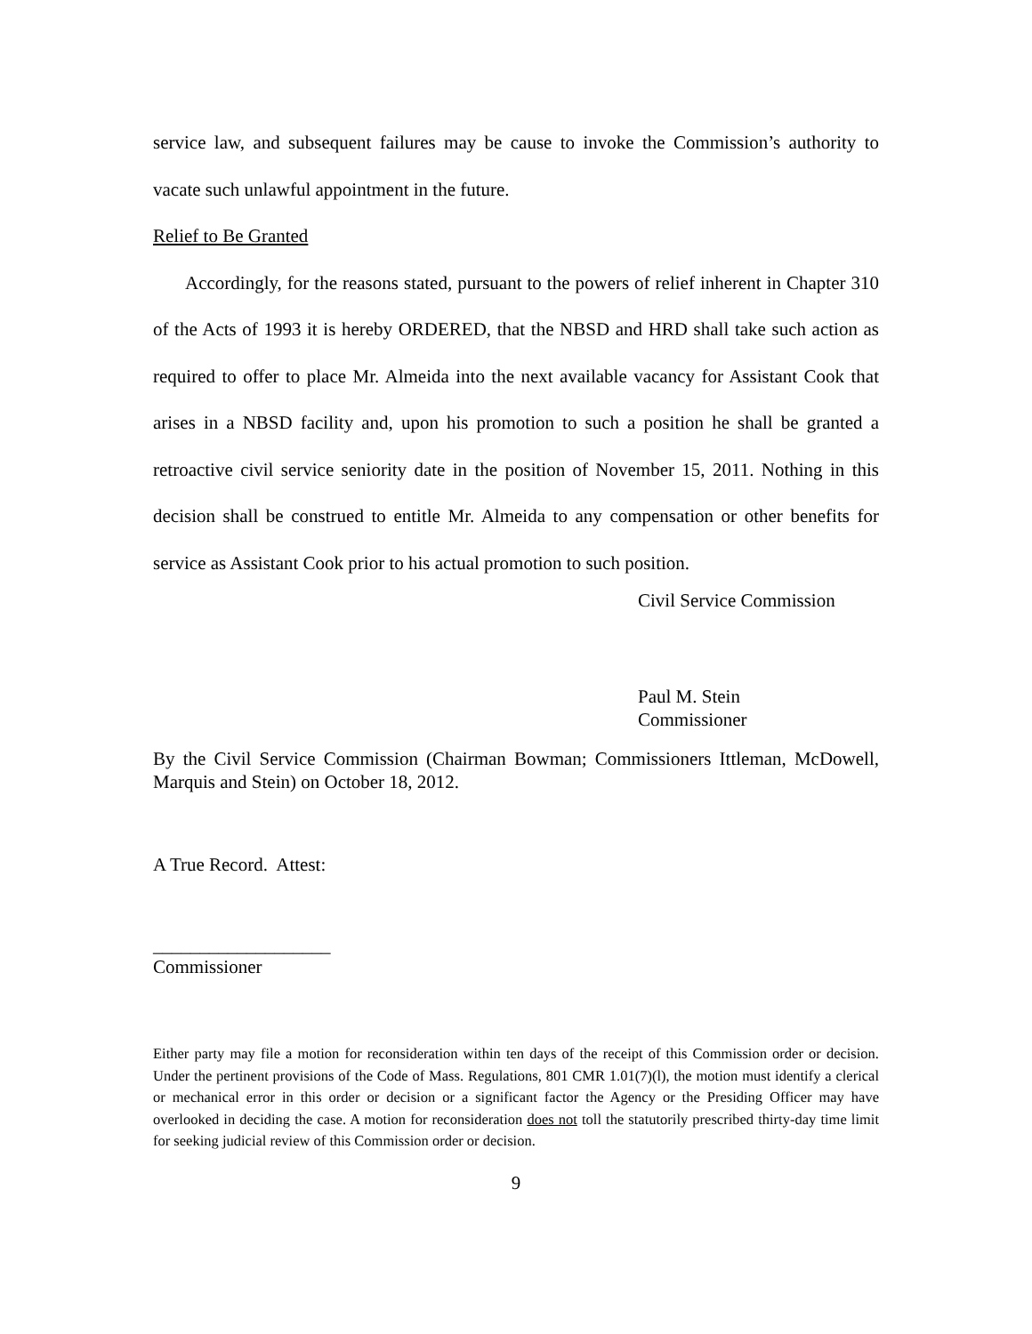service law, and subsequent failures may be cause to invoke the Commission’s authority to vacate such unlawful appointment in the future.
Relief to Be Granted
Accordingly, for the reasons stated, pursuant to the powers of relief inherent in Chapter 310 of the Acts of 1993 it is hereby ORDERED, that the NBSD and HRD shall take such action as required to offer to place Mr. Almeida into the next available vacancy for Assistant Cook that arises in a NBSD facility and, upon his promotion to such a position he shall be granted a retroactive civil service seniority date in the position of November 15, 2011. Nothing in this decision shall be construed to entitle Mr. Almeida to any compensation or other benefits for service as Assistant Cook prior to his actual promotion to such position.
Civil Service Commission
Paul M. Stein
Commissioner
By the Civil Service Commission (Chairman Bowman; Commissioners Ittleman, McDowell, Marquis and Stein) on October 18, 2012.
A True Record. Attest:
___________________
Commissioner
Either party may file a motion for reconsideration within ten days of the receipt of this Commission order or decision. Under the pertinent provisions of the Code of Mass. Regulations, 801 CMR 1.01(7)(l), the motion must identify a clerical or mechanical error in this order or decision or a significant factor the Agency or the Presiding Officer may have overlooked in deciding the case. A motion for reconsideration does not toll the statutorily prescribed thirty-day time limit for seeking judicial review of this Commission order or decision.
9